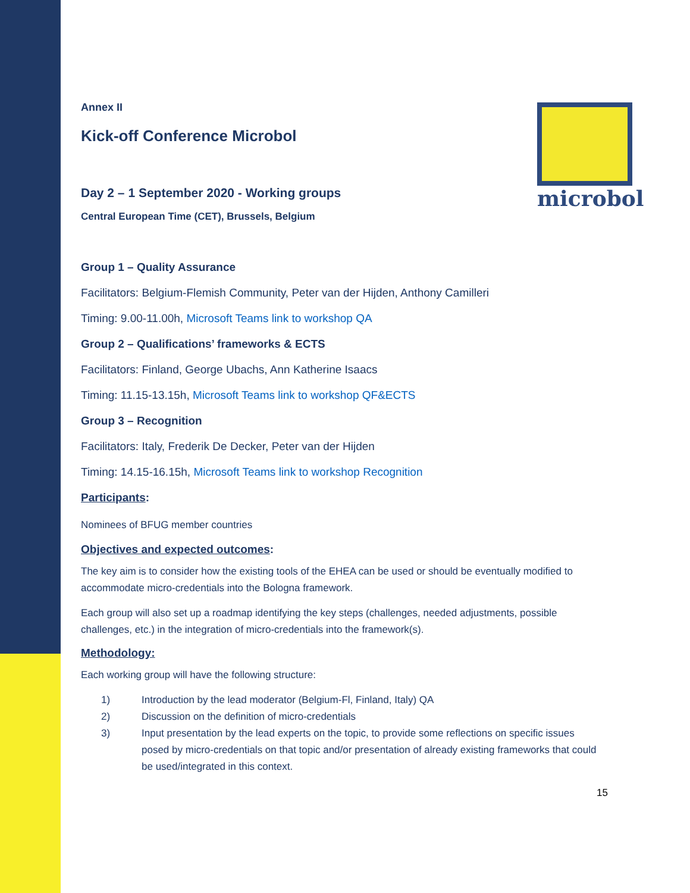microbol
Annex II
Kick-off Conference Microbol
Day 2 – 1 September 2020 - Working groups
Central European Time (CET), Brussels, Belgium
Group 1 – Quality Assurance
Facilitators: Belgium-Flemish Community, Peter van der Hijden, Anthony Camilleri
Timing: 9.00-11.00h, Microsoft Teams link to workshop QA
Group 2 – Qualifications’ frameworks & ECTS
Facilitators: Finland, George Ubachs, Ann Katherine Isaacs
Timing: 11.15-13.15h, Microsoft Teams link to workshop QF&ECTS
Group 3 – Recognition
Facilitators: Italy, Frederik De Decker, Peter van der Hijden
Timing: 14.15-16.15h, Microsoft Teams link to workshop Recognition
Participants:
Nominees of BFUG member countries
Objectives and expected outcomes:
The key aim is to consider how the existing tools of the EHEA can be used or should be eventually modified to accommodate micro-credentials into the Bologna framework.
Each group will also set up a roadmap identifying the key steps (challenges, needed adjustments, possible challenges, etc.) in the integration of micro-credentials into the framework(s).
Methodology:
Each working group will have the following structure:
1) Introduction by the lead moderator (Belgium-Fl, Finland, Italy) QA
2) Discussion on the definition of micro-credentials
3) Input presentation by the lead experts on the topic, to provide some reflections on specific issues posed by micro-credentials on that topic and/or presentation of already existing frameworks that could be used/integrated in this context.
15